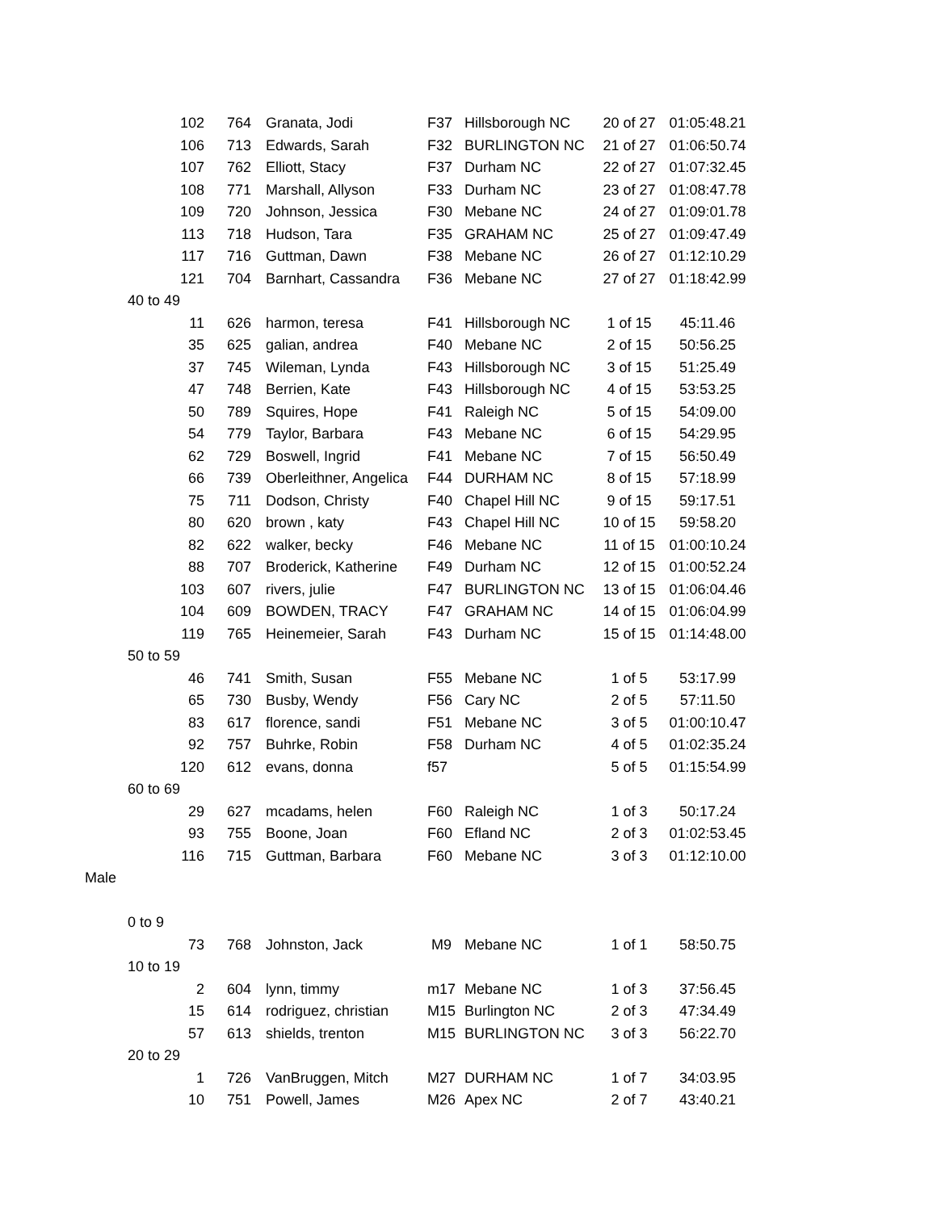| | 102 | 764 | Granata, Jodi | F37 | Hillsborough NC | 20 of 27 | 01:05:48.21 |
| | 106 | 713 | Edwards, Sarah | F32 | BURLINGTON NC | 21 of 27 | 01:06:50.74 |
| | 107 | 762 | Elliott, Stacy | F37 | Durham NC | 22 of 27 | 01:07:32.45 |
| | 108 | 771 | Marshall, Allyson | F33 | Durham NC | 23 of 27 | 01:08:47.78 |
| | 109 | 720 | Johnson, Jessica | F30 | Mebane NC | 24 of 27 | 01:09:01.78 |
| | 113 | 718 | Hudson, Tara | F35 | GRAHAM NC | 25 of 27 | 01:09:47.49 |
| | 117 | 716 | Guttman, Dawn | F38 | Mebane NC | 26 of 27 | 01:12:10.29 |
| | 121 | 704 | Barnhart, Cassandra | F36 | Mebane NC | 27 of 27 | 01:18:42.99 |
| | 40 to 49 | | | | | | |
| | 11 | 626 | harmon, teresa | F41 | Hillsborough NC | 1 of 15 | 45:11.46 |
| | 35 | 625 | galian, andrea | F40 | Mebane NC | 2 of 15 | 50:56.25 |
| | 37 | 745 | Wileman, Lynda | F43 | Hillsborough NC | 3 of 15 | 51:25.49 |
| | 47 | 748 | Berrien, Kate | F43 | Hillsborough NC | 4 of 15 | 53:53.25 |
| | 50 | 789 | Squires, Hope | F41 | Raleigh NC | 5 of 15 | 54:09.00 |
| | 54 | 779 | Taylor, Barbara | F43 | Mebane NC | 6 of 15 | 54:29.95 |
| | 62 | 729 | Boswell, Ingrid | F41 | Mebane NC | 7 of 15 | 56:50.49 |
| | 66 | 739 | Oberleithner, Angelica | F44 | DURHAM NC | 8 of 15 | 57:18.99 |
| | 75 | 711 | Dodson, Christy | F40 | Chapel Hill NC | 9 of 15 | 59:17.51 |
| | 80 | 620 | brown , katy | F43 | Chapel Hill NC | 10 of 15 | 59:58.20 |
| | 82 | 622 | walker, becky | F46 | Mebane NC | 11 of 15 | 01:00:10.24 |
| | 88 | 707 | Broderick, Katherine | F49 | Durham NC | 12 of 15 | 01:00:52.24 |
| | 103 | 607 | rivers, julie | F47 | BURLINGTON NC | 13 of 15 | 01:06:04.46 |
| | 104 | 609 | BOWDEN, TRACY | F47 | GRAHAM NC | 14 of 15 | 01:06:04.99 |
| | 119 | 765 | Heinemeier, Sarah | F43 | Durham NC | 15 of 15 | 01:14:48.00 |
| | 50 to 59 | | | | | | |
| | 46 | 741 | Smith, Susan | F55 | Mebane NC | 1 of 5 | 53:17.99 |
| | 65 | 730 | Busby, Wendy | F56 | Cary NC | 2 of 5 | 57:11.50 |
| | 83 | 617 | florence, sandi | F51 | Mebane NC | 3 of 5 | 01:00:10.47 |
| | 92 | 757 | Buhrke, Robin | F58 | Durham NC | 4 of 5 | 01:02:35.24 |
| | 120 | 612 | evans, donna | f57 | | 5 of 5 | 01:15:54.99 |
| | 60 to 69 | | | | | | |
| | 29 | 627 | mcadams, helen | F60 | Raleigh NC | 1 of 3 | 50:17.24 |
| | 93 | 755 | Boone, Joan | F60 | Efland NC | 2 of 3 | 01:02:53.45 |
| | 116 | 715 | Guttman, Barbara | F60 | Mebane NC | 3 of 3 | 01:12:10.00 |
| Male | | | | | | | |
| | 0 to 9 | | | | | | |
| | 73 | 768 | Johnston, Jack | M9 | Mebane NC | 1 of 1 | 58:50.75 |
| | 10 to 19 | | | | | | |
| | 2 | 604 | lynn, timmy | m17 | Mebane NC | 1 of 3 | 37:56.45 |
| | 15 | 614 | rodriguez, christian | M15 | Burlington NC | 2 of 3 | 47:34.49 |
| | 57 | 613 | shields, trenton | M15 | BURLINGTON NC | 3 of 3 | 56:22.70 |
| | 20 to 29 | | | | | | |
| | 1 | 726 | VanBruggen, Mitch | M27 | DURHAM NC | 1 of 7 | 34:03.95 |
| | 10 | 751 | Powell, James | M26 | Apex NC | 2 of 7 | 43:40.21 |